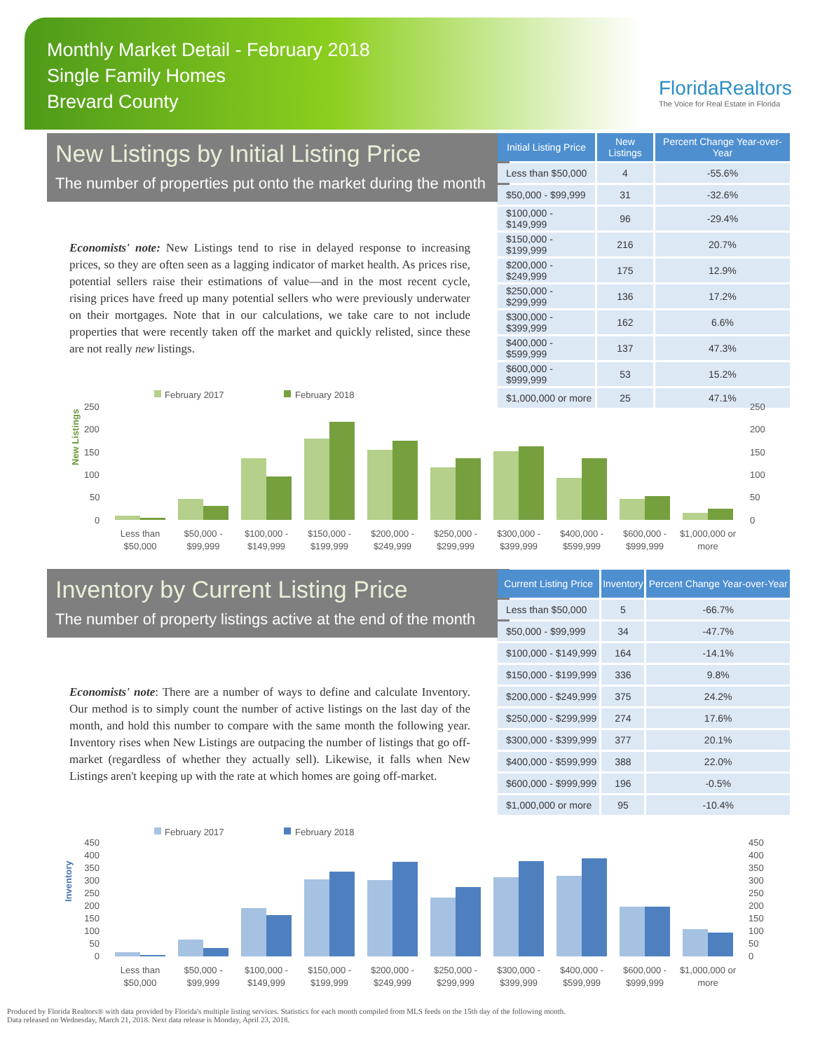Monthly Market Detail - February 2018
Single Family Homes
Brevard County
FloridaRealtors
The Voice for Real Estate in Florida
New Listings by Initial Listing Price
The number of properties put onto the market during the month
Economists' note: New Listings tend to rise in delayed response to increasing prices, so they are often seen as a lagging indicator of market health. As prices rise, potential sellers raise their estimations of value—and in the most recent cycle, rising prices have freed up many potential sellers who were previously underwater on their mortgages. Note that in our calculations, we take care to not include properties that were recently taken off the market and quickly relisted, since these are not really new listings.
| Initial Listing Price | New Listings | Percent Change Year-over-Year |
| --- | --- | --- |
| Less than $50,000 | 4 | -55.6% |
| $50,000 - $99,999 | 31 | -32.6% |
| $100,000 - $149,999 | 96 | -29.4% |
| $150,000 - $199,999 | 216 | 20.7% |
| $200,000 - $249,999 | 175 | 12.9% |
| $250,000 - $299,999 | 136 | 17.2% |
| $300,000 - $399,999 | 162 | 6.6% |
| $400,000 - $599,999 | 137 | 47.3% |
| $600,000 - $999,999 | 53 | 15.2% |
| $1,000,000 or more | 25 | 47.1% |
New Listings
February 2017
February 2018
250
200
150
100
50
0
250
200
150
100
50
0
Less than
$50,000
$50,000 -
$99,999
$100,000 -
$149,999
$150,000 -
$199,999
$200,000 -
$249,999
$250,000 -
$299,999
$300,000 -
$399,999
$400,000 -
$599,999
$600,000 -
$999,999
$1,000,000 or
more
Inventory by Current Listing Price
The number of property listings active at the end of the month
Economists' note: There are a number of ways to define and calculate Inventory. Our method is to simply count the number of active listings on the last day of the month, and hold this number to compare with the same month the following year. Inventory rises when New Listings are outpacing the number of listings that go off-market (regardless of whether they actually sell). Likewise, it falls when New Listings aren't keeping up with the rate at which homes are going off-market.
| Current Listing Price | Inventory | Percent Change Year-over-Year |
| --- | --- | --- |
| Less than $50,000 | 5 | -66.7% |
| $50,000 - $99,999 | 34 | -47.7% |
| $100,000 - $149,999 | 164 | -14.1% |
| $150,000 - $199,999 | 336 | 9.8% |
| $200,000 - $249,999 | 375 | 24.2% |
| $250,000 - $299,999 | 274 | 17.6% |
| $300,000 - $399,999 | 377 | 20.1% |
| $400,000 - $599,999 | 388 | 22.0% |
| $600,000 - $999,999 | 196 | -0.5% |
| $1,000,000 or more | 95 | -10.4% |
Inventory
February 2017
February 2018
450
400
350
300
250
200
150
100
50
0
450
400
350
300
250
200
150
100
50
0
Less than
$50,000
$50,000 -
$99,999
$100,000 -
$149,999
$150,000 -
$199,999
$200,000 -
$249,999
$250,000 -
$299,999
$300,000 -
$399,999
$400,000 -
$599,999
$600,000 -
$999,999
$1,000,000 or
more
Produced by Florida Realtors® with data provided by Florida's multiple listing services. Statistics for each month compiled from MLS feeds on the 15th day of the following month.
Data released on Wednesday, March 21, 2018. Next data release is Monday, April 23, 2018.